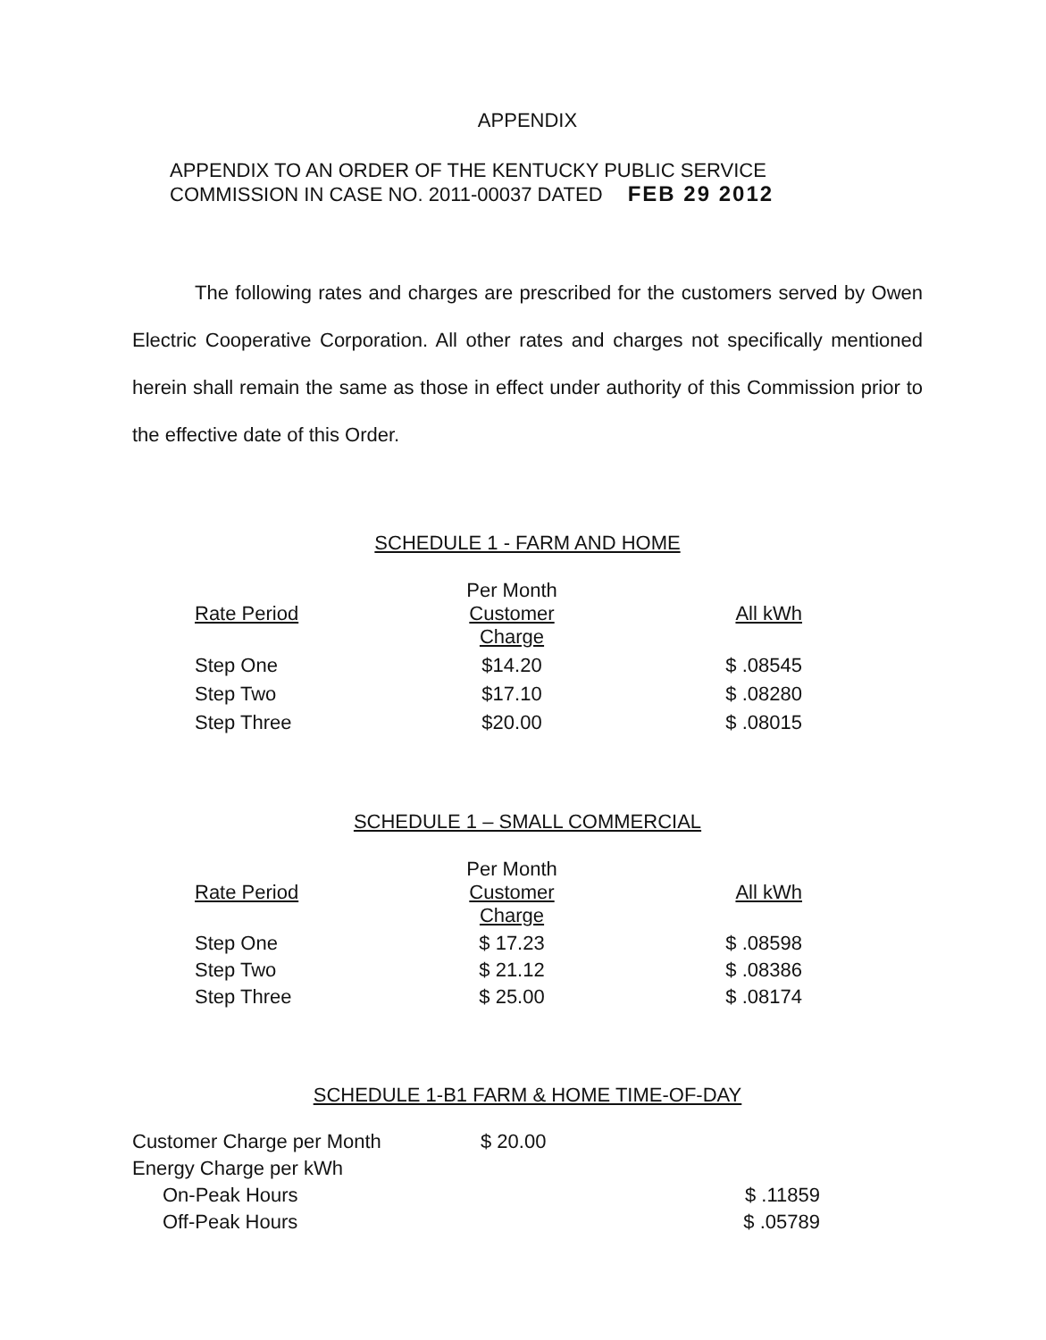APPENDIX
APPENDIX TO AN ORDER OF THE KENTUCKY PUBLIC SERVICE
COMMISSION IN CASE NO. 2011-00037 DATED FEB 29 2012
The following rates and charges are prescribed for the customers served by Owen Electric Cooperative Corporation. All other rates and charges not specifically mentioned herein shall remain the same as those in effect under authority of this Commission prior to the effective date of this Order.
SCHEDULE 1 - FARM AND HOME
| Rate Period | Per Month Customer Charge | All kWh |
| --- | --- | --- |
| Step One | $14.20 | $ .08545 |
| Step Two | $17.10 | $ .08280 |
| Step Three | $20.00 | $ .08015 |
SCHEDULE 1 – SMALL COMMERCIAL
| Rate Period | Per Month Customer Charge | All kWh |
| --- | --- | --- |
| Step One | $ 17.23 | $ .08598 |
| Step Two | $ 21.12 | $ .08386 |
| Step Three | $ 25.00 | $ .08174 |
SCHEDULE 1-B1 FARM & HOME TIME-OF-DAY
| Customer Charge per Month | $ 20.00 | |
| Energy Charge per kWh | | |
| On-Peak Hours | | $ .11859 |
| Off-Peak Hours | | $ .05789 |